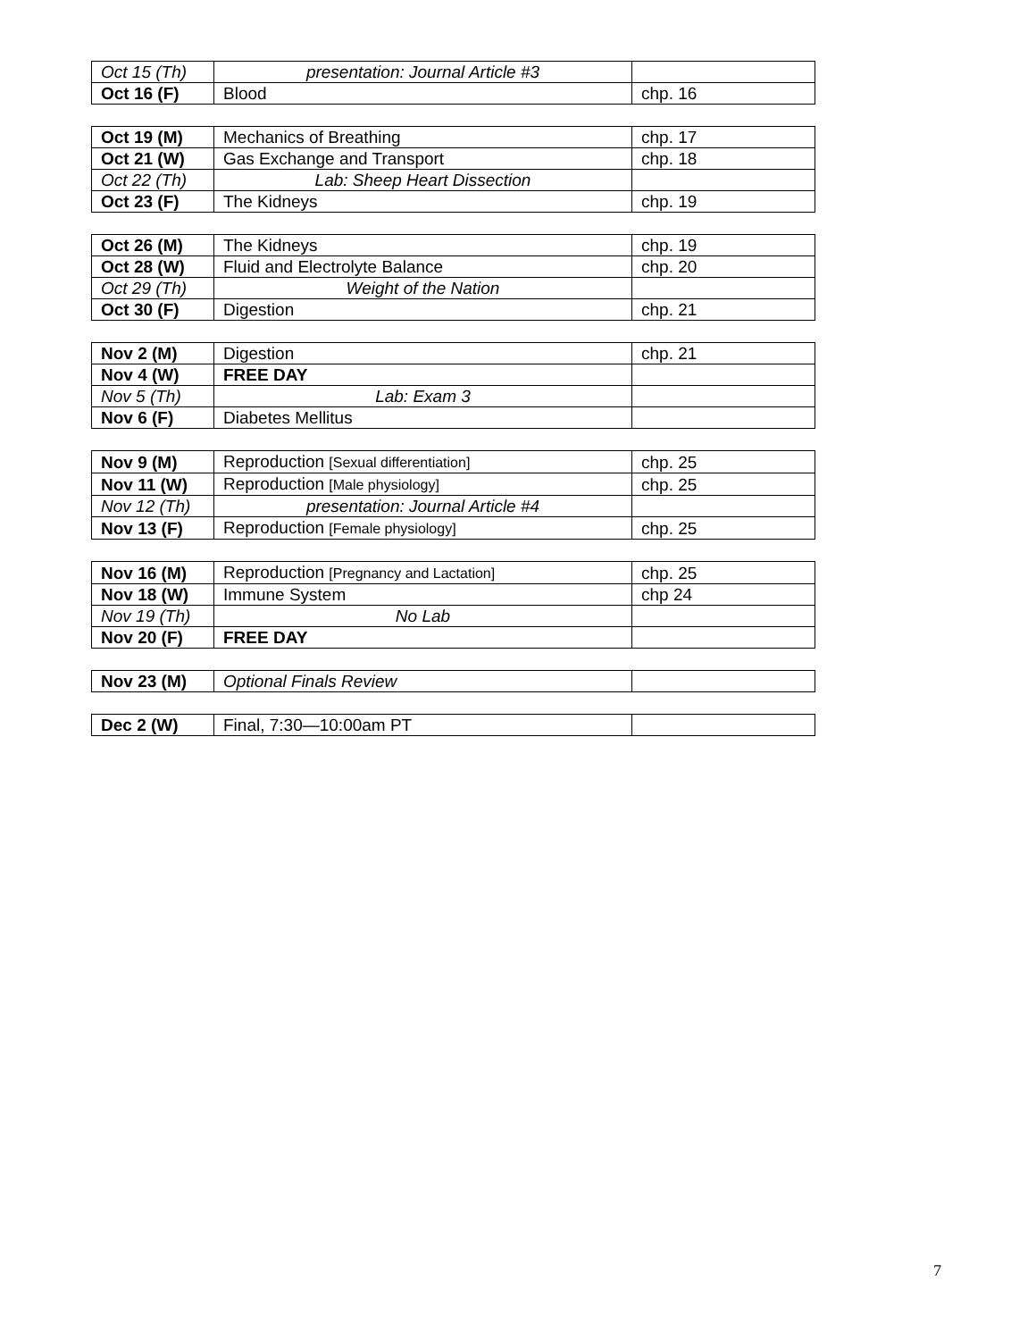| Oct 15 (Th) | presentation: Journal Article #3 | |
| Oct 16 (F) | Blood | chp. 16 |
| Oct 19 (M) | Mechanics of Breathing | chp. 17 |
| Oct 21 (W) | Gas Exchange and Transport | chp. 18 |
| Oct 22 (Th) | Lab: Sheep Heart Dissection | |
| Oct 23 (F) | The Kidneys | chp. 19 |
| Oct 26 (M) | The Kidneys | chp. 19 |
| Oct 28 (W) | Fluid and Electrolyte Balance | chp. 20 |
| Oct 29 (Th) | Weight of the Nation | |
| Oct 30 (F) | Digestion | chp. 21 |
| Nov 2 (M) | Digestion | chp. 21 |
| Nov 4 (W) | FREE DAY | |
| Nov 5 (Th) | Lab: Exam 3 | |
| Nov 6 (F) | Diabetes Mellitus | |
| Nov 9 (M) | Reproduction [Sexual differentiation] | chp. 25 |
| Nov 11 (W) | Reproduction [Male physiology] | chp. 25 |
| Nov 12 (Th) | presentation: Journal Article #4 | |
| Nov 13 (F) | Reproduction [Female physiology] | chp. 25 |
| Nov 16 (M) | Reproduction [Pregnancy and Lactation] | chp. 25 |
| Nov 18 (W) | Immune System | chp 24 |
| Nov 19 (Th) | No Lab | |
| Nov 20 (F) | FREE DAY | |
| Nov 23 (M) | Optional Finals Review | |
| Dec 2 (W) | Final, 7:30—10:00am PT | |
7